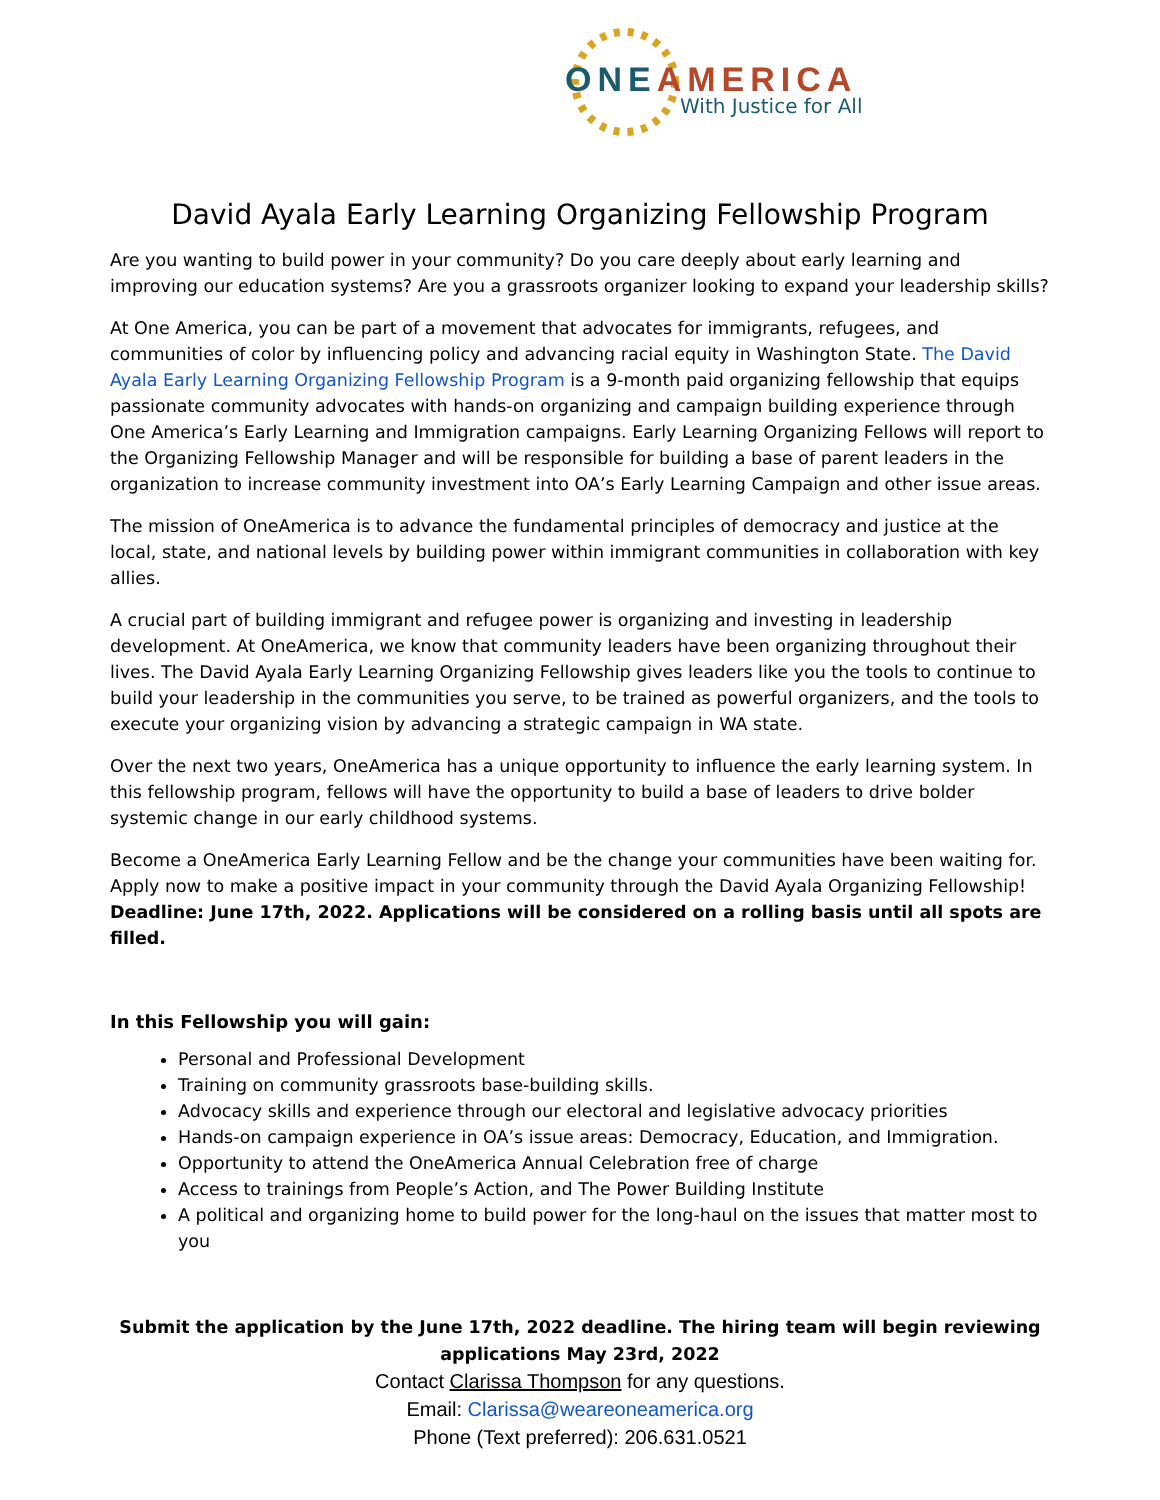ONE AMERICA
With Justice for All
David Ayala Early Learning Organizing Fellowship Program
Are you wanting to build power in your community? Do you care deeply about early learning and improving our education systems? Are you a grassroots organizer looking to expand your leadership skills?
At One America, you can be part of a movement that advocates for immigrants, refugees, and communities of color by influencing policy and advancing racial equity in Washington State. The David Ayala Early Learning Organizing Fellowship Program is a 9-month paid organizing fellowship that equips passionate community advocates with hands-on organizing and campaign building experience through One America’s Early Learning and Immigration campaigns. Early Learning Organizing Fellows will report to the Organizing Fellowship Manager and will be responsible for building a base of parent leaders in the organization to increase community investment into OA’s Early Learning Campaign and other issue areas.
The mission of OneAmerica is to advance the fundamental principles of democracy and justice at the local, state, and national levels by building power within immigrant communities in collaboration with key allies.
A crucial part of building immigrant and refugee power is organizing and investing in leadership development. At OneAmerica, we know that community leaders have been organizing throughout their lives. The David Ayala Early Learning Organizing Fellowship gives leaders like you the tools to continue to build your leadership in the communities you serve, to be trained as powerful organizers, and the tools to execute your organizing vision by advancing a strategic campaign in WA state.
Over the next two years, OneAmerica has a unique opportunity to influence the early learning system. In this fellowship program, fellows will have the opportunity to build a base of leaders to drive bolder systemic change in our early childhood systems.
Become a OneAmerica Early Learning Fellow and be the change your communities have been waiting for. Apply now to make a positive impact in your community through the David Ayala Organizing Fellowship! Deadline: June 17th, 2022. Applications will be considered on a rolling basis until all spots are filled.
In this Fellowship you will gain:
Personal and Professional Development
Training on community grassroots base-building skills.
Advocacy skills and experience through our electoral and legislative advocacy priorities
Hands-on campaign experience in OA’s issue areas: Democracy, Education, and Immigration.
Opportunity to attend the OneAmerica Annual Celebration free of charge
Access to trainings from People’s Action, and The Power Building Institute
A political and organizing home to build power for the long-haul on the issues that matter most to you
Submit the application by the June 17th, 2022 deadline. The hiring team will begin reviewing applications May 23rd, 2022
Contact Clarissa Thompson for any questions.
Email: Clarissa@weareoneamerica.org
Phone (Text preferred): 206.631.0521